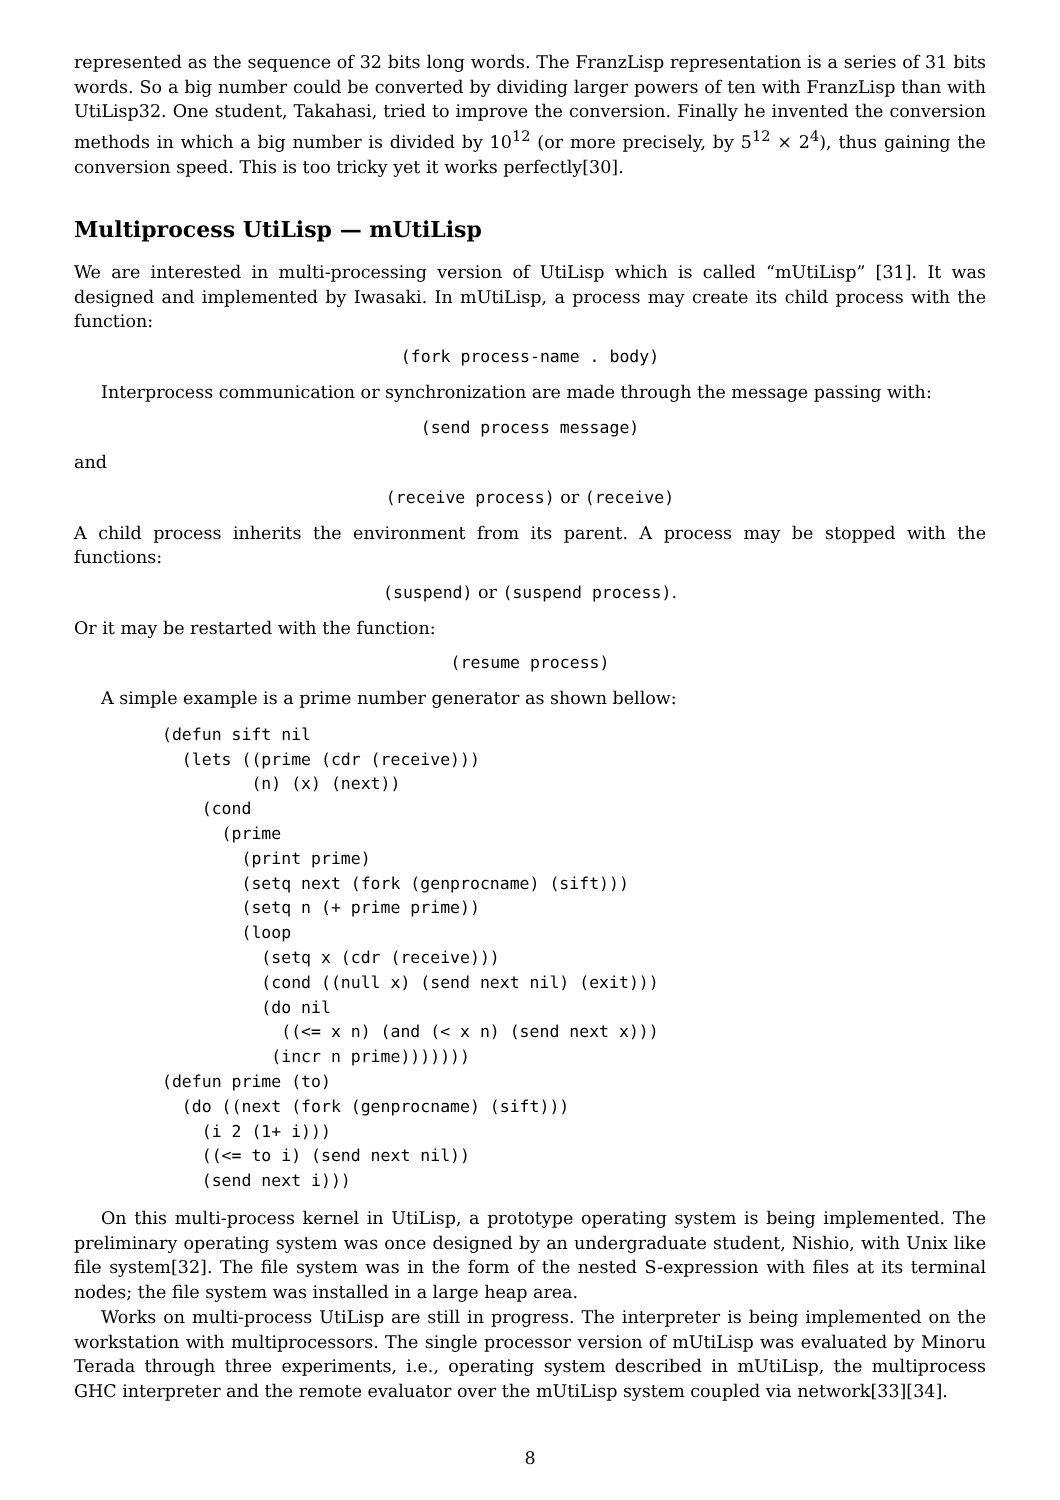represented as the sequence of 32 bits long words. The FranzLisp representation is a series of 31 bits words. So a big number could be converted by dividing larger powers of ten with FranzLisp than with UtiLisp32. One student, Takahasi, tried to improve the conversion. Finally he invented the conversion methods in which a big number is divided by 10<sup>12</sup> (or more precisely, by 5<sup>12</sup> × 2<sup>4</sup>), thus gaining the conversion speed. This is too tricky yet it works perfectly[30].
Multiprocess UtiLisp — mUtiLisp
We are interested in multi-processing version of UtiLisp which is called “mUtiLisp” [31]. It was designed and implemented by Iwasaki. In mUtiLisp, a process may create its child process with the function:
(fork process-name . body)
Interprocess communication or synchronization are made through the message passing with:
(send process message)
and
(receive process) or (receive)
A child process inherits the environment from its parent. A process may be stopped with the functions:
(suspend) or (suspend process).
Or it may be restarted with the function:
(resume process)
A simple example is a prime number generator as shown bellow:
(defun sift nil
  (lets ((prime (cdr (receive)))
         (n) (x) (next))
    (cond
      (prime
        (print prime)
        (setq next (fork (genprocname) (sift)))
        (setq n (+ prime prime))
        (loop
          (setq x (cdr (receive)))
          (cond ((null x) (send next nil) (exit)))
          (do nil
            ((<= x n) (and (< x n) (send next x)))
           (incr n prime)))))))
(defun prime (to)
  (do ((next (fork (genprocname) (sift)))
    (i 2 (1+ i)))
    ((<= to i) (send next nil))
    (send next i)))
On this multi-process kernel in UtiLisp, a prototype operating system is being implemented. The preliminary operating system was once designed by an undergraduate student, Nishio, with Unix like file system[32]. The file system was in the form of the nested S-expression with files at its terminal nodes; the file system was installed in a large heap area.
Works on multi-process UtiLisp are still in progress. The interpreter is being implemented on the workstation with multiprocessors. The single processor version of mUtiLisp was evaluated by Minoru Terada through three experiments, i.e., operating system described in mUtiLisp, the multiprocess GHC interpreter and the remote evaluator over the mUtiLisp system coupled via network[33][34].
8